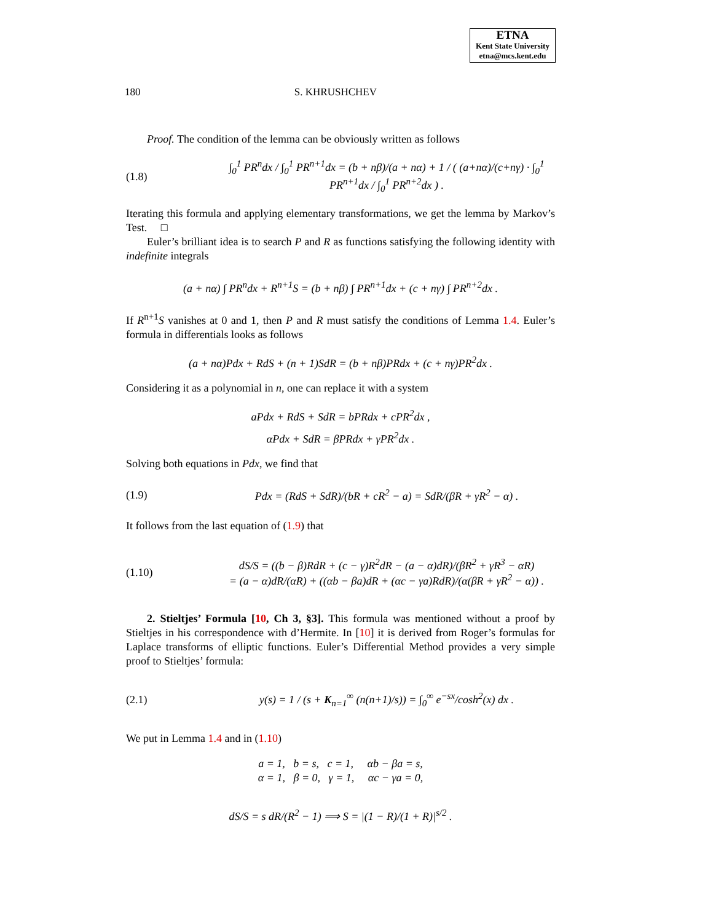ETNA
Kent State University
etna@mcs.kent.edu
180 S. KHRUSHCHEV
Proof. The condition of the lemma can be obviously written as follows
(1.8) ∫<sub>0</sub><sup>1</sup> PR<sup>n</sup>dx / ∫<sub>0</sub><sup>1</sup> PR<sup>n+1</sup>dx = (b + nβ)/(a + nα) + 1 / ( (a+nα)/(c+nγ) · ∫<sub>0</sub><sup>1</sup> PR<sup>n+1</sup>dx / ∫<sub>0</sub><sup>1</sup> PR<sup>n+2</sup>dx ) .
Iterating this formula and applying elementary transformations, we get the lemma by Markov’s Test. □
Euler’s brilliant idea is to search P and R as functions satisfying the following identity with indefinite integrals
(a + nα) ∫ PR<sup>n</sup>dx + R<sup>n+1</sup>S = (b + nβ) ∫ PR<sup>n+1</sup>dx + (c + nγ) ∫ PR<sup>n+2</sup>dx .
If R<sup>n+1</sup>S vanishes at 0 and 1, then P and R must satisfy the conditions of Lemma 1.4. Euler’s formula in differentials looks as follows
(a + nα)Pdx + RdS + (n + 1)SdR = (b + nβ)PRdx + (c + nγ)PR<sup>2</sup>dx .
Considering it as a polynomial in n, one can replace it with a system
aPdx + RdS + SdR = bPRdx + cPR<sup>2</sup>dx ,
αPdx + SdR = βPRdx + γPR<sup>2</sup>dx .
Solving both equations in Pdx, we find that
(1.9) Pdx = (RdS + SdR)/(bR + cR<sup>2</sup> − a) = SdR/(βR + γR<sup>2</sup> − α) .
It follows from the last equation of (1.9) that
(1.10) dS/S = ((b − β)RdR + (c − γ)R<sup>2</sup>dR − (a − α)dR)/(βR<sup>2</sup> + γR<sup>3</sup> − αR)
= (a − α)dR/(αR) + ((αb − βa)dR + (αc − γa)RdR)/(α(βR + γR<sup>2</sup> − α)) .
2. Stieltjes’ Formula [10, Ch 3, §3]. This formula was mentioned without a proof by Stieltjes in his correspondence with d’Hermite. In [10] it is derived from Roger’s formulas for Laplace transforms of elliptic functions. Euler’s Differential Method provides a very simple proof to Stieltjes’ formula:
(2.1) y(s) = 1 / (s + K<sub>n=1</sub><sup>∞</sup> (n(n+1)/s)) = ∫<sub>0</sub><sup>∞</sup> e<sup>−sx</sup>/cosh<sup>2</sup>(x) dx .
We put in Lemma 1.4 and in (1.10)
a = 1, b = s, c = 1, αb − βa = s,
α = 1, β = 0, γ = 1, αc − γa = 0,
dS/S = s dR/(R<sup>2</sup> − 1) ⟹ S = |(1 − R)/(1 + R)|<sup>s/2</sup> .